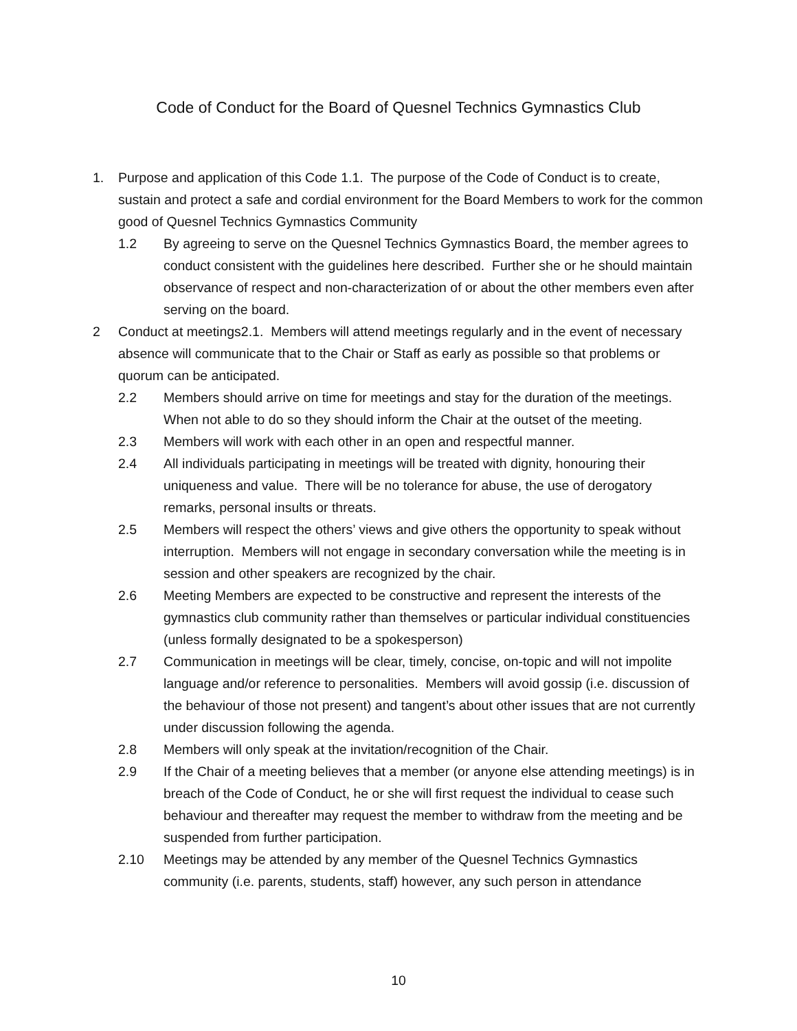Code of Conduct for the Board of Quesnel Technics Gymnastics Club
1. Purpose and application of this Code 1.1. The purpose of the Code of Conduct is to create, sustain and protect a safe and cordial environment for the Board Members to work for the common good of Quesnel Technics Gymnastics Community
1.2 By agreeing to serve on the Quesnel Technics Gymnastics Board, the member agrees to conduct consistent with the guidelines here described. Further she or he should maintain observance of respect and non-characterization of or about the other members even after serving on the board.
2 Conduct at meetings2.1. Members will attend meetings regularly and in the event of necessary absence will communicate that to the Chair or Staff as early as possible so that problems or quorum can be anticipated.
2.2 Members should arrive on time for meetings and stay for the duration of the meetings. When not able to do so they should inform the Chair at the outset of the meeting.
2.3 Members will work with each other in an open and respectful manner.
2.4 All individuals participating in meetings will be treated with dignity, honouring their uniqueness and value. There will be no tolerance for abuse, the use of derogatory remarks, personal insults or threats.
2.5 Members will respect the others’ views and give others the opportunity to speak without interruption. Members will not engage in secondary conversation while the meeting is in session and other speakers are recognized by the chair.
2.6 Meeting Members are expected to be constructive and represent the interests of the gymnastics club community rather than themselves or particular individual constituencies (unless formally designated to be a spokesperson)
2.7 Communication in meetings will be clear, timely, concise, on-topic and will not impolite language and/or reference to personalities. Members will avoid gossip (i.e. discussion of the behaviour of those not present) and tangent’s about other issues that are not currently under discussion following the agenda.
2.8 Members will only speak at the invitation/recognition of the Chair.
2.9 If the Chair of a meeting believes that a member (or anyone else attending meetings) is in breach of the Code of Conduct, he or she will first request the individual to cease such behaviour and thereafter may request the member to withdraw from the meeting and be suspended from further participation.
2.10 Meetings may be attended by any member of the Quesnel Technics Gymnastics community (i.e. parents, students, staff) however, any such person in attendance
10